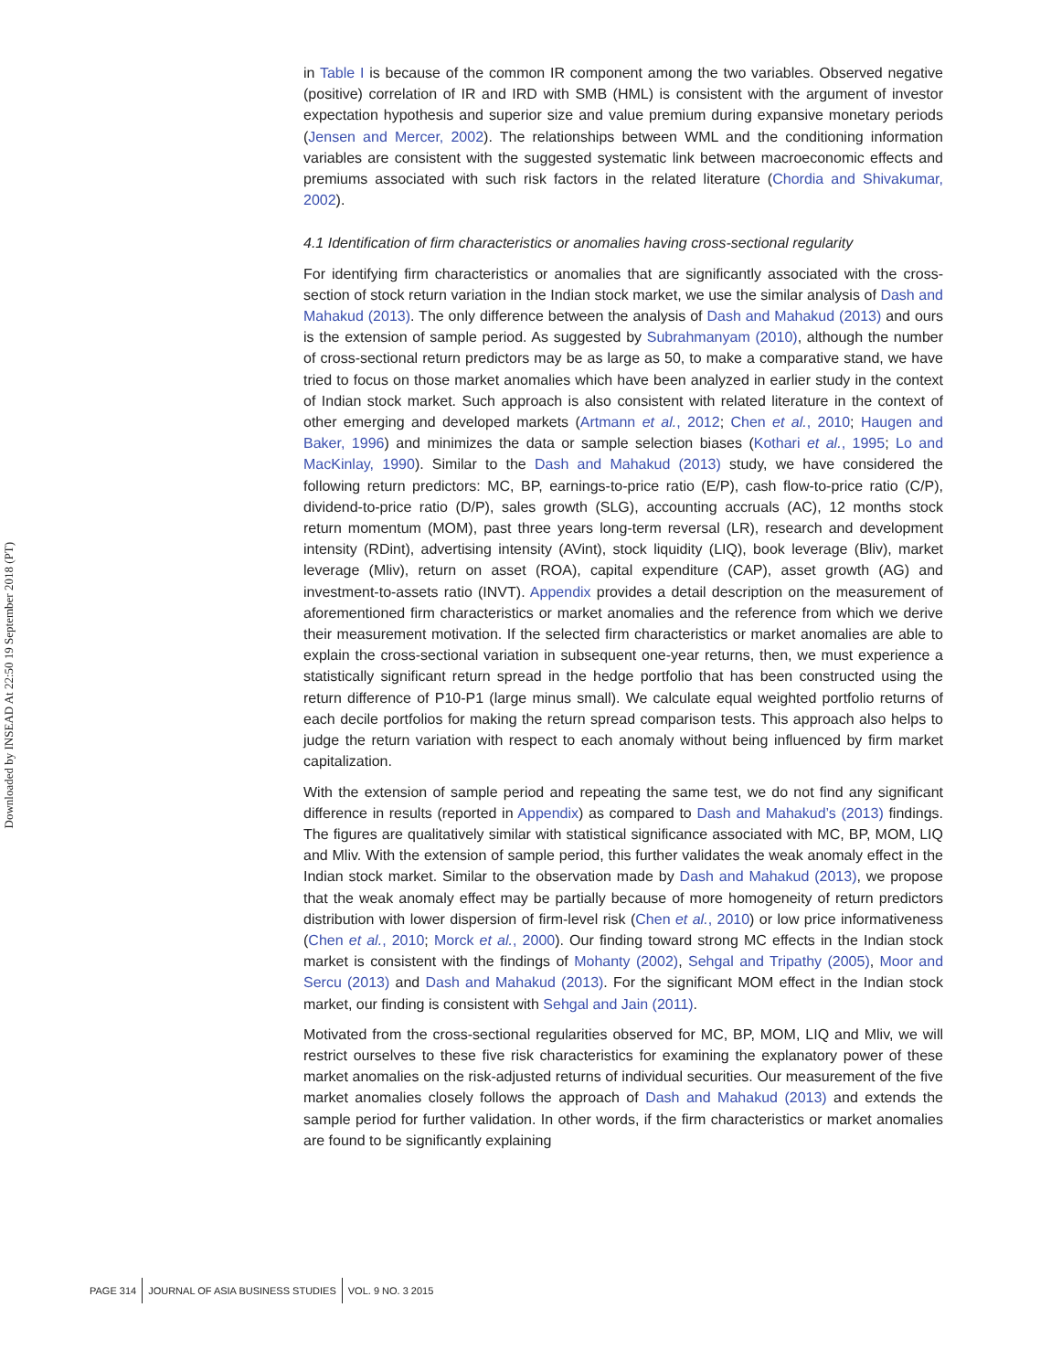Downloaded by INSEAD At 22:50 19 September 2018 (PT)
in Table I is because of the common IR component among the two variables. Observed negative (positive) correlation of IR and IRD with SMB (HML) is consistent with the argument of investor expectation hypothesis and superior size and value premium during expansive monetary periods (Jensen and Mercer, 2002). The relationships between WML and the conditioning information variables are consistent with the suggested systematic link between macroeconomic effects and premiums associated with such risk factors in the related literature (Chordia and Shivakumar, 2002).
4.1 Identification of firm characteristics or anomalies having cross-sectional regularity
For identifying firm characteristics or anomalies that are significantly associated with the cross-section of stock return variation in the Indian stock market, we use the similar analysis of Dash and Mahakud (2013). The only difference between the analysis of Dash and Mahakud (2013) and ours is the extension of sample period. As suggested by Subrahmanyam (2010), although the number of cross-sectional return predictors may be as large as 50, to make a comparative stand, we have tried to focus on those market anomalies which have been analyzed in earlier study in the context of Indian stock market. Such approach is also consistent with related literature in the context of other emerging and developed markets (Artmann et al., 2012; Chen et al., 2010; Haugen and Baker, 1996) and minimizes the data or sample selection biases (Kothari et al., 1995; Lo and MacKinlay, 1990). Similar to the Dash and Mahakud (2013) study, we have considered the following return predictors: MC, BP, earnings-to-price ratio (E/P), cash flow-to-price ratio (C/P), dividend-to-price ratio (D/P), sales growth (SLG), accounting accruals (AC), 12 months stock return momentum (MOM), past three years long-term reversal (LR), research and development intensity (RDint), advertising intensity (AVint), stock liquidity (LIQ), book leverage (Bliv), market leverage (Mliv), return on asset (ROA), capital expenditure (CAP), asset growth (AG) and investment-to-assets ratio (INVT). Appendix provides a detail description on the measurement of aforementioned firm characteristics or market anomalies and the reference from which we derive their measurement motivation. If the selected firm characteristics or market anomalies are able to explain the cross-sectional variation in subsequent one-year returns, then, we must experience a statistically significant return spread in the hedge portfolio that has been constructed using the return difference of P10-P1 (large minus small). We calculate equal weighted portfolio returns of each decile portfolios for making the return spread comparison tests. This approach also helps to judge the return variation with respect to each anomaly without being influenced by firm market capitalization.
With the extension of sample period and repeating the same test, we do not find any significant difference in results (reported in Appendix) as compared to Dash and Mahakud’s (2013) findings. The figures are qualitatively similar with statistical significance associated with MC, BP, MOM, LIQ and Mliv. With the extension of sample period, this further validates the weak anomaly effect in the Indian stock market. Similar to the observation made by Dash and Mahakud (2013), we propose that the weak anomaly effect may be partially because of more homogeneity of return predictors distribution with lower dispersion of firm-level risk (Chen et al., 2010) or low price informativeness (Chen et al., 2010; Morck et al., 2000). Our finding toward strong MC effects in the Indian stock market is consistent with the findings of Mohanty (2002), Sehgal and Tripathy (2005), Moor and Sercu (2013) and Dash and Mahakud (2013). For the significant MOM effect in the Indian stock market, our finding is consistent with Sehgal and Jain (2011).
Motivated from the cross-sectional regularities observed for MC, BP, MOM, LIQ and Mliv, we will restrict ourselves to these five risk characteristics for examining the explanatory power of these market anomalies on the risk-adjusted returns of individual securities. Our measurement of the five market anomalies closely follows the approach of Dash and Mahakud (2013) and extends the sample period for further validation. In other words, if the firm characteristics or market anomalies are found to be significantly explaining
PAGE 314
JOURNAL OF ASIA BUSINESS STUDIES
VOL. 9 NO. 3 2015